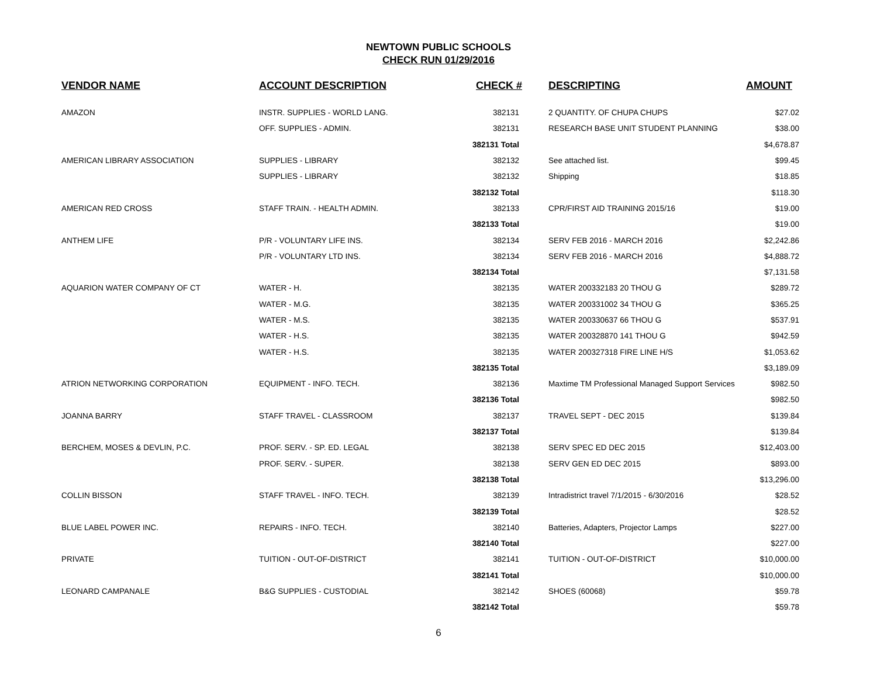NEWTOWN PUBLIC SCHOOLS
CHECK RUN 01/29/2016
| VENDOR NAME | ACCOUNT DESCRIPTION | CHECK # | DESCRIPTING | AMOUNT |
| --- | --- | --- | --- | --- |
| AMAZON | INSTR. SUPPLIES - WORLD LANG. | 382131 | 2 QUANTITY. OF CHUPA CHUPS | $27.02 |
| | OFF. SUPPLIES - ADMIN. | 382131 | RESEARCH BASE UNIT STUDENT PLANNING | $38.00 |
| | | 382131 Total | | $4,678.87 |
| AMERICAN LIBRARY ASSOCIATION | SUPPLIES - LIBRARY | 382132 | See attached list. | $99.45 |
| | SUPPLIES - LIBRARY | 382132 | Shipping | $18.85 |
| | | 382132 Total | | $118.30 |
| AMERICAN RED CROSS | STAFF TRAIN. - HEALTH ADMIN. | 382133 | CPR/FIRST AID TRAINING 2015/16 | $19.00 |
| | | 382133 Total | | $19.00 |
| ANTHEM LIFE | P/R - VOLUNTARY LIFE INS. | 382134 | SERV FEB 2016 - MARCH 2016 | $2,242.86 |
| | P/R - VOLUNTARY LTD INS. | 382134 | SERV FEB 2016 - MARCH 2016 | $4,888.72 |
| | | 382134 Total | | $7,131.58 |
| AQUARION WATER COMPANY OF CT | WATER - H. | 382135 | WATER 200332183 20 THOU G | $289.72 |
| | WATER - M.G. | 382135 | WATER 200331002 34 THOU G | $365.25 |
| | WATER - M.S. | 382135 | WATER 200330637 66 THOU G | $537.91 |
| | WATER - H.S. | 382135 | WATER 200328870 141 THOU G | $942.59 |
| | WATER - H.S. | 382135 | WATER 200327318 FIRE LINE H/S | $1,053.62 |
| | | 382135 Total | | $3,189.09 |
| ATRION NETWORKING CORPORATION | EQUIPMENT - INFO. TECH. | 382136 | Maxtime TM Professional Managed Support Services | $982.50 |
| | | 382136 Total | | $982.50 |
| JOANNA BARRY | STAFF TRAVEL - CLASSROOM | 382137 | TRAVEL SEPT - DEC 2015 | $139.84 |
| | | 382137 Total | | $139.84 |
| BERCHEM, MOSES & DEVLIN, P.C. | PROF. SERV. - SP. ED. LEGAL | 382138 | SERV SPEC ED DEC 2015 | $12,403.00 |
| | PROF. SERV. - SUPER. | 382138 | SERV GEN ED DEC 2015 | $893.00 |
| | | 382138 Total | | $13,296.00 |
| COLLIN BISSON | STAFF TRAVEL - INFO. TECH. | 382139 | Intradistrict travel 7/1/2015 - 6/30/2016 | $28.52 |
| | | 382139 Total | | $28.52 |
| BLUE LABEL POWER INC. | REPAIRS - INFO. TECH. | 382140 | Batteries, Adapters, Projector Lamps | $227.00 |
| | | 382140 Total | | $227.00 |
| PRIVATE | TUITION - OUT-OF-DISTRICT | 382141 | TUITION - OUT-OF-DISTRICT | $10,000.00 |
| | | 382141 Total | | $10,000.00 |
| LEONARD CAMPANALE | B&G SUPPLIES - CUSTODIAL | 382142 | SHOES (60068) | $59.78 |
| | | 382142 Total | | $59.78 |
6